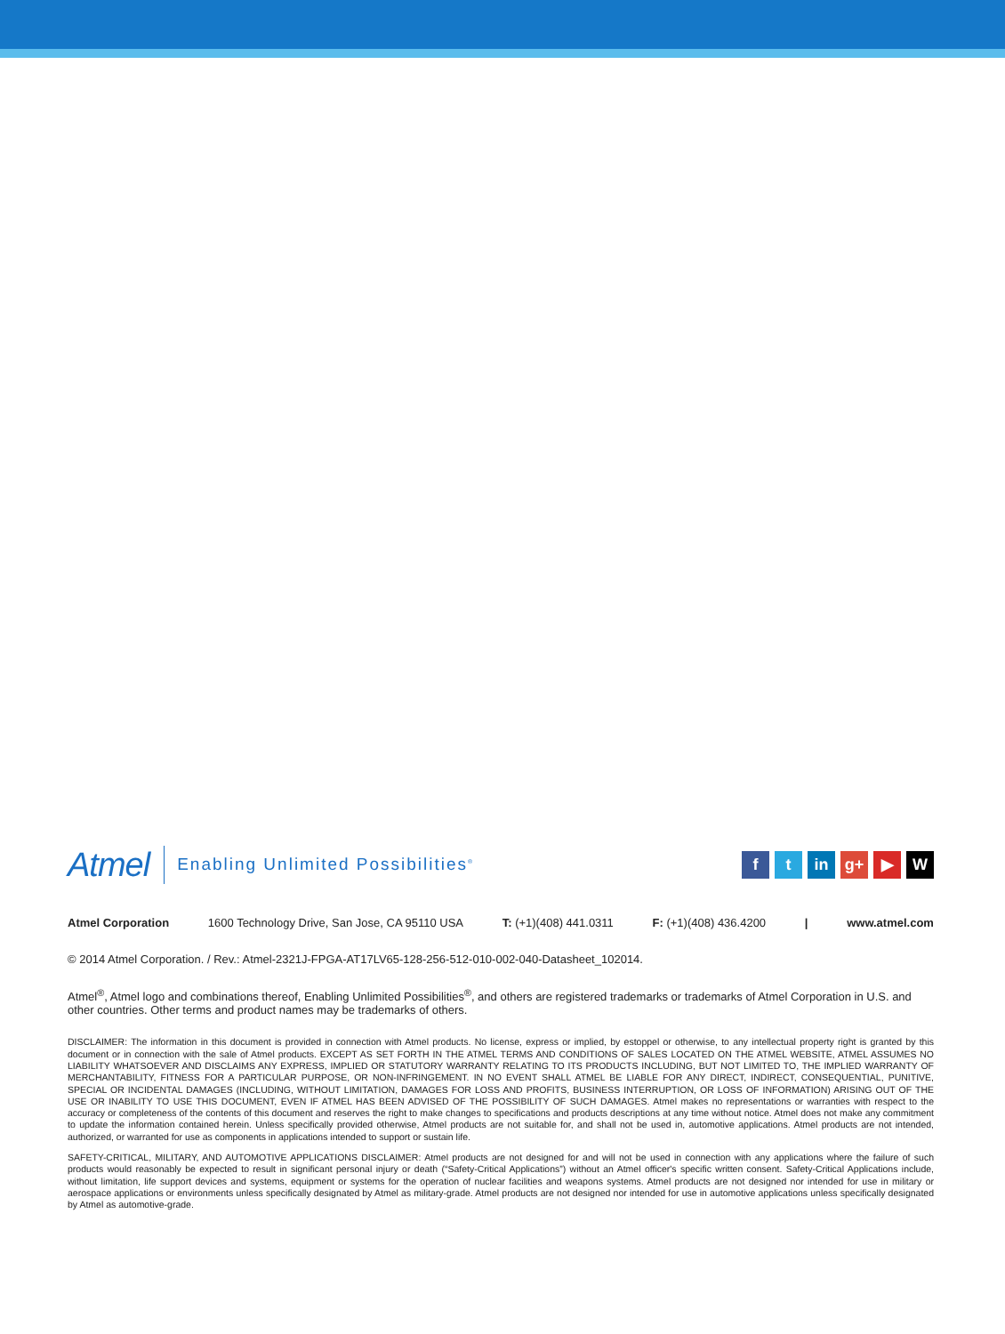Atmel Enabling Unlimited Possibilities<sup>®</sup>
ft in g+ ▶ W
Atmel Corporation 1600 Technology Drive, San Jose, CA 95110 USA T: (+1)(408) 441.0311 F: (+1)(408) 436.4200 | www.atmel.com
© 2014 Atmel Corporation. / Rev.: Atmel-2321J-FPGA-AT17LV65-128-256-512-010-002-040-Datasheet_102014.
Atmel<sup>®</sup>, Atmel logo and combinations thereof, Enabling Unlimited Possibilities<sup>®</sup>, and others are registered trademarks or trademarks of Atmel Corporation in U.S. and other countries. Other terms and product names may be trademarks of others.
DISCLAIMER: The information in this document is provided in connection with Atmel products. No license, express or implied, by estoppel or otherwise, to any intellectual property right is granted by this document or in connection with the sale of Atmel products. EXCEPT AS SET FORTH IN THE ATMEL TERMS AND CONDITIONS OF SALES LOCATED ON THE ATMEL WEBSITE, ATMEL ASSUMES NO LIABILITY WHATSOEVER AND DISCLAIMS ANY EXPRESS, IMPLIED OR STATUTORY WARRANTY RELATING TO ITS PRODUCTS INCLUDING, BUT NOT LIMITED TO, THE IMPLIED WARRANTY OF MERCHANTABILITY, FITNESS FOR A PARTICULAR PURPOSE, OR NON-INFRINGEMENT. IN NO EVENT SHALL ATMEL BE LIABLE FOR ANY DIRECT, INDIRECT, CONSEQUENTIAL, PUNITIVE, SPECIAL OR INCIDENTAL DAMAGES (INCLUDING, WITHOUT LIMITATION, DAMAGES FOR LOSS AND PROFITS, BUSINESS INTERRUPTION, OR LOSS OF INFORMATION) ARISING OUT OF THE USE OR INABILITY TO USE THIS DOCUMENT, EVEN IF ATMEL HAS BEEN ADVISED OF THE POSSIBILITY OF SUCH DAMAGES. Atmel makes no representations or warranties with respect to the accuracy or completeness of the contents of this document and reserves the right to make changes to specifications and products descriptions at any time without notice. Atmel does not make any commitment to update the information contained herein. Unless specifically provided otherwise, Atmel products are not suitable for, and shall not be used in, automotive applications. Atmel products are not intended, authorized, or warranted for use as components in applications intended to support or sustain life.
SAFETY-CRITICAL, MILITARY, AND AUTOMOTIVE APPLICATIONS DISCLAIMER: Atmel products are not designed for and will not be used in connection with any applications where the failure of such products would reasonably be expected to result in significant personal injury or death (“Safety-Critical Applications”) without an Atmel officer's specific written consent. Safety-Critical Applications include, without limitation, life support devices and systems, equipment or systems for the operation of nuclear facilities and weapons systems. Atmel products are not designed nor intended for use in military or aerospace applications or environments unless specifically designated by Atmel as military-grade. Atmel products are not designed nor intended for use in automotive applications unless specifically designated by Atmel as automotive-grade.